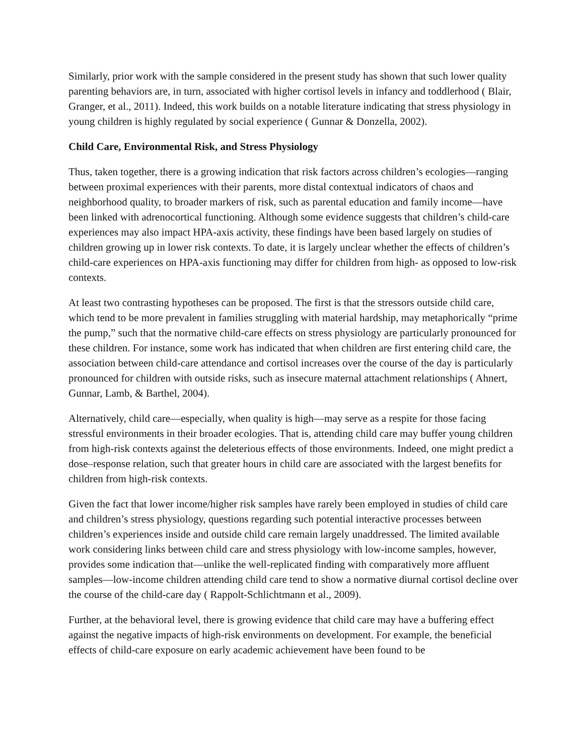Similarly, prior work with the sample considered in the present study has shown that such lower quality parenting behaviors are, in turn, associated with higher cortisol levels in infancy and toddlerhood ( Blair, Granger, et al., 2011). Indeed, this work builds on a notable literature indicating that stress physiology in young children is highly regulated by social experience ( Gunnar & Donzella, 2002).
Child Care, Environmental Risk, and Stress Physiology
Thus, taken together, there is a growing indication that risk factors across children’s ecologies—ranging between proximal experiences with their parents, more distal contextual indicators of chaos and neighborhood quality, to broader markers of risk, such as parental education and family income—have been linked with adrenocortical functioning. Although some evidence suggests that children’s child-care experiences may also impact HPA-axis activity, these findings have been based largely on studies of children growing up in lower risk contexts. To date, it is largely unclear whether the effects of children’s child-care experiences on HPA-axis functioning may differ for children from high- as opposed to low-risk contexts.
At least two contrasting hypotheses can be proposed. The first is that the stressors outside child care, which tend to be more prevalent in families struggling with material hardship, may metaphorically “prime the pump,” such that the normative child-care effects on stress physiology are particularly pronounced for these children. For instance, some work has indicated that when children are first entering child care, the association between child-care attendance and cortisol increases over the course of the day is particularly pronounced for children with outside risks, such as insecure maternal attachment relationships ( Ahnert, Gunnar, Lamb, & Barthel, 2004).
Alternatively, child care—especially, when quality is high—may serve as a respite for those facing stressful environments in their broader ecologies. That is, attending child care may buffer young children from high-risk contexts against the deleterious effects of those environments. Indeed, one might predict a dose–response relation, such that greater hours in child care are associated with the largest benefits for children from high-risk contexts.
Given the fact that lower income/higher risk samples have rarely been employed in studies of child care and children’s stress physiology, questions regarding such potential interactive processes between children’s experiences inside and outside child care remain largely unaddressed. The limited available work considering links between child care and stress physiology with low-income samples, however, provides some indication that—unlike the well-replicated finding with comparatively more affluent samples—low-income children attending child care tend to show a normative diurnal cortisol decline over the course of the child-care day ( Rappolt-Schlichtmann et al., 2009).
Further, at the behavioral level, there is growing evidence that child care may have a buffering effect against the negative impacts of high-risk environments on development. For example, the beneficial effects of child-care exposure on early academic achievement have been found to be